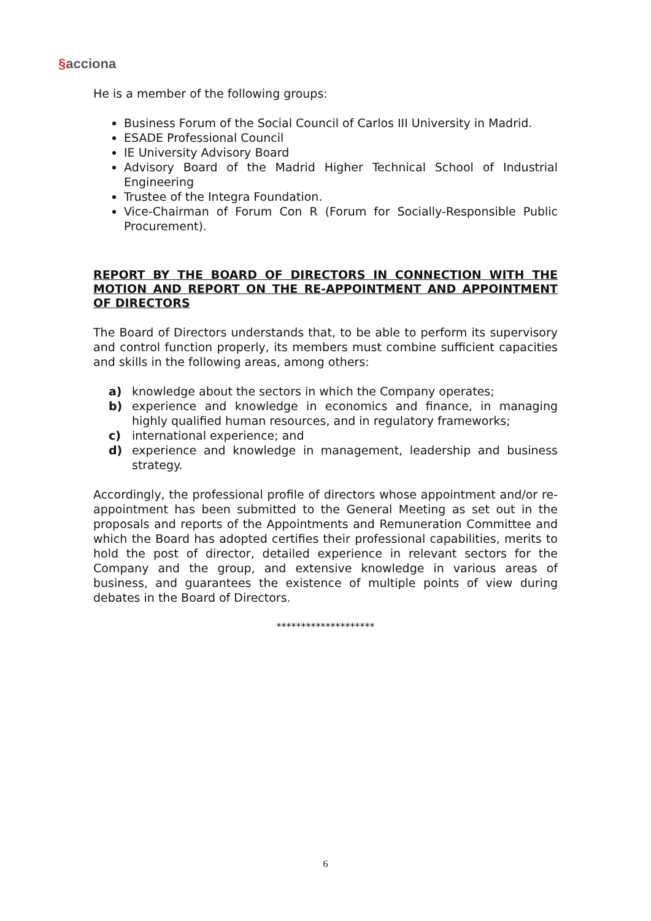§acciona
He is a member of the following groups:
Business Forum of the Social Council of Carlos III University in Madrid.
ESADE Professional Council
IE University Advisory Board
Advisory Board of the Madrid Higher Technical School of Industrial Engineering
Trustee of the Integra Foundation.
Vice-Chairman of Forum Con R (Forum for Socially-Responsible Public Procurement).
REPORT BY THE BOARD OF DIRECTORS IN CONNECTION WITH THE MOTION AND REPORT ON THE RE-APPOINTMENT AND APPOINTMENT OF DIRECTORS
The Board of Directors understands that, to be able to perform its supervisory and control function properly, its members must combine sufficient capacities and skills in the following areas, among others:
a) knowledge about the sectors in which the Company operates;
b) experience and knowledge in economics and finance, in managing highly qualified human resources, and in regulatory frameworks;
c) international experience; and
d) experience and knowledge in management, leadership and business strategy.
Accordingly, the professional profile of directors whose appointment and/or re-appointment has been submitted to the General Meeting as set out in the proposals and reports of the Appointments and Remuneration Committee and which the Board has adopted certifies their professional capabilities, merits to hold the post of director, detailed experience in relevant sectors for the Company and the group, and extensive knowledge in various areas of business, and guarantees the existence of multiple points of view during debates in the Board of Directors.
********************
6